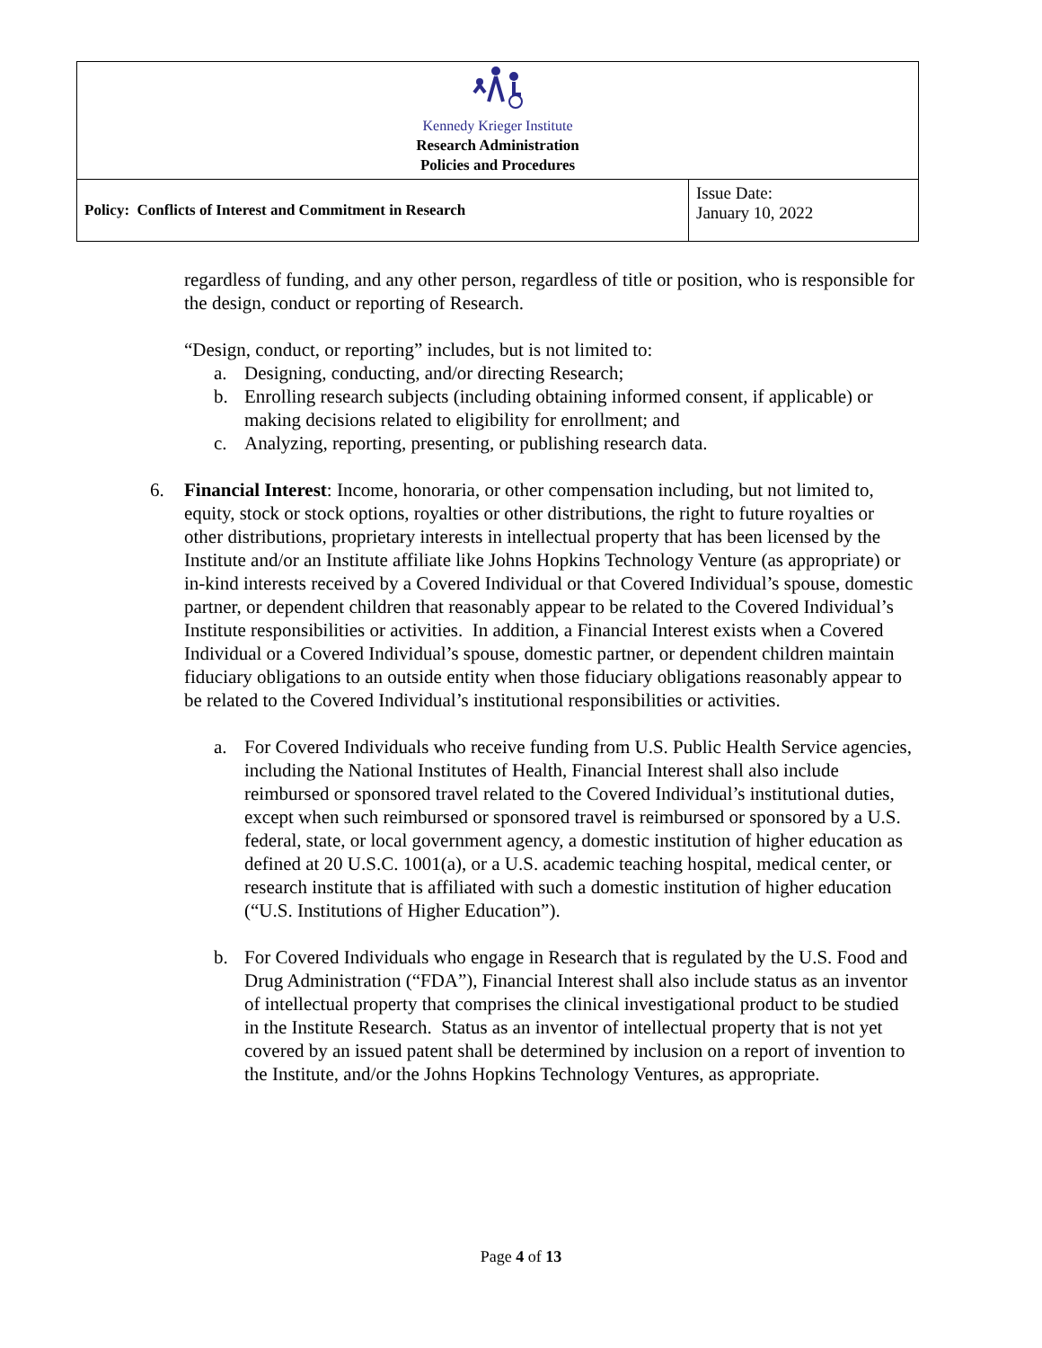| Kennedy Krieger Institute Research Administration Policies and Procedures | |
| Policy: Conflicts of Interest and Commitment in Research | Issue Date: January 10, 2022 |
regardless of funding, and any other person, regardless of title or position, who is responsible for the design, conduct or reporting of Research.
“Design, conduct, or reporting” includes, but is not limited to:
a. Designing, conducting, and/or directing Research;
b. Enrolling research subjects (including obtaining informed consent, if applicable) or making decisions related to eligibility for enrollment; and
c. Analyzing, reporting, presenting, or publishing research data.
6. Financial Interest: Income, honoraria, or other compensation including, but not limited to, equity, stock or stock options, royalties or other distributions, the right to future royalties or other distributions, proprietary interests in intellectual property that has been licensed by the Institute and/or an Institute affiliate like Johns Hopkins Technology Venture (as appropriate) or in-kind interests received by a Covered Individual or that Covered Individual’s spouse, domestic partner, or dependent children that reasonably appear to be related to the Covered Individual’s Institute responsibilities or activities. In addition, a Financial Interest exists when a Covered Individual or a Covered Individual’s spouse, domestic partner, or dependent children maintain fiduciary obligations to an outside entity when those fiduciary obligations reasonably appear to be related to the Covered Individual’s institutional responsibilities or activities.
a. For Covered Individuals who receive funding from U.S. Public Health Service agencies, including the National Institutes of Health, Financial Interest shall also include reimbursed or sponsored travel related to the Covered Individual’s institutional duties, except when such reimbursed or sponsored travel is reimbursed or sponsored by a U.S. federal, state, or local government agency, a domestic institution of higher education as defined at 20 U.S.C. 1001(a), or a U.S. academic teaching hospital, medical center, or research institute that is affiliated with such a domestic institution of higher education (“U.S. Institutions of Higher Education”).
b. For Covered Individuals who engage in Research that is regulated by the U.S. Food and Drug Administration (“FDA”), Financial Interest shall also include status as an inventor of intellectual property that comprises the clinical investigational product to be studied in the Institute Research. Status as an inventor of intellectual property that is not yet covered by an issued patent shall be determined by inclusion on a report of invention to the Institute, and/or the Johns Hopkins Technology Ventures, as appropriate.
Page 4 of 13